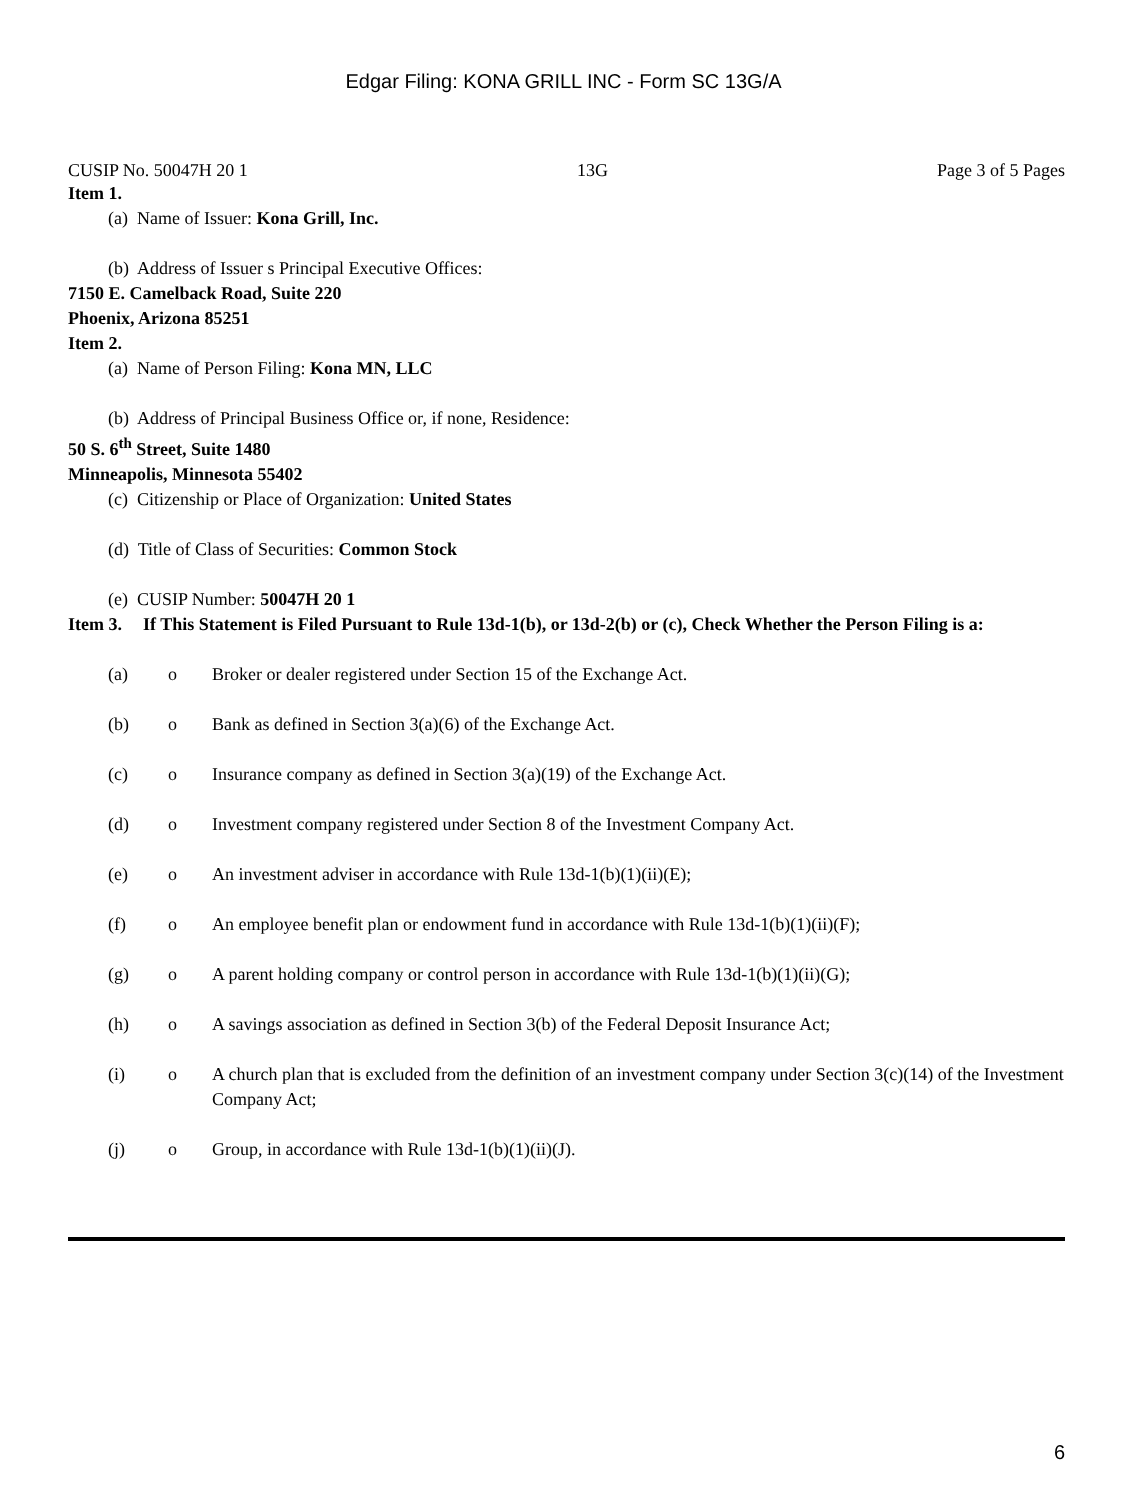Edgar Filing: KONA GRILL INC - Form SC 13G/A
CUSIP No. 50047H 20 1 13G Page 3 of 5 Pages
Item 1.
(a) Name of Issuer: Kona Grill, Inc.
(b) Address of Issuer s Principal Executive Offices:
7150 E. Camelback Road, Suite 220
Phoenix, Arizona 85251
Item 2.
(a) Name of Person Filing: Kona MN, LLC
(b) Address of Principal Business Office or, if none, Residence:
50 S. 6<sup>th</sup> Street, Suite 1480
Minneapolis, Minnesota 55402
(c) Citizenship or Place of Organization: United States
(d) Title of Class of Securities: Common Stock
(e) CUSIP Number: 50047H 20 1
Item 3. If This Statement is Filed Pursuant to Rule 13d-1(b), or 13d-2(b) or (c), Check Whether the Person Filing is a:
(a) o Broker or dealer registered under Section 15 of the Exchange Act.
(b) o Bank as defined in Section 3(a)(6) of the Exchange Act.
(c) o Insurance company as defined in Section 3(a)(19) of the Exchange Act.
(d) o Investment company registered under Section 8 of the Investment Company Act.
(e) o An investment adviser in accordance with Rule 13d-1(b)(1)(ii)(E);
(f) o An employee benefit plan or endowment fund in accordance with Rule 13d-1(b)(1)(ii)(F);
(g) o A parent holding company or control person in accordance with Rule 13d-1(b)(1)(ii)(G);
(h) o A savings association as defined in Section 3(b) of the Federal Deposit Insurance Act;
(i) o A church plan that is excluded from the definition of an investment company under Section 3(c)(14) of the Investment Company Act;
(j) o Group, in accordance with Rule 13d-1(b)(1)(ii)(J).
6